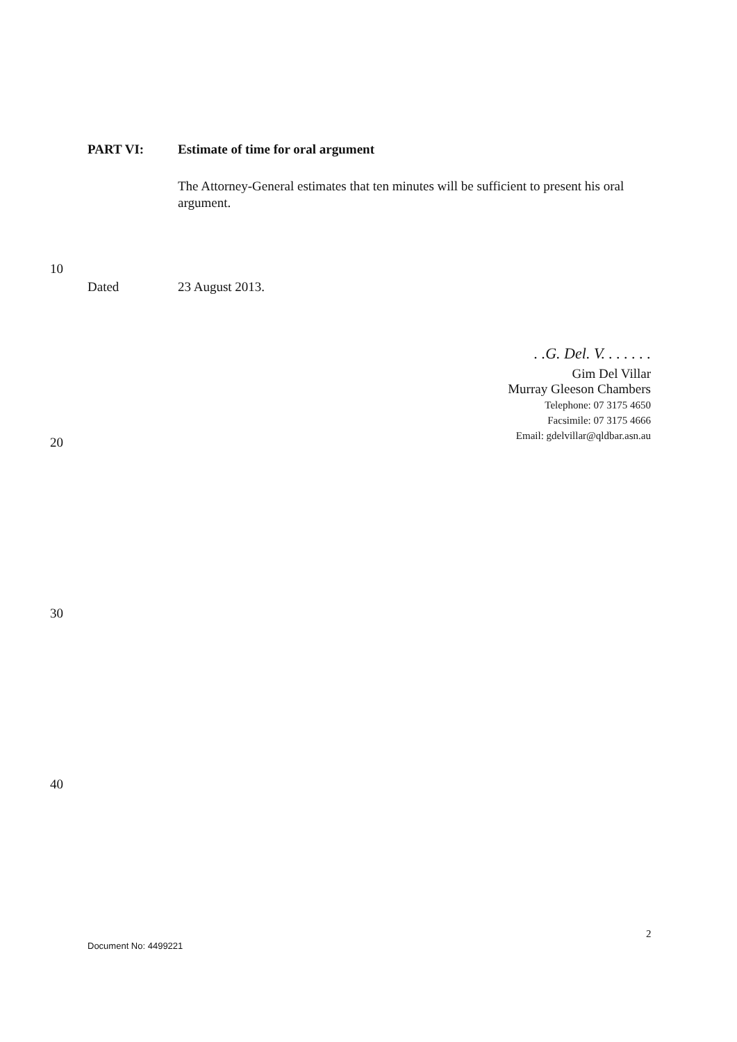PART VI: Estimate of time for oral argument
The Attorney-General estimates that ten minutes will be sufficient to present his oral argument.
10
Dated 23 August 2013.
. .G. Del. V. . . . . . .
Gim Del Villar
Murray Gleeson Chambers
Telephone: 07 3175 4650
Facsimile: 07 3175 4666
Email: gdelvillar@qldbar.asn.au
20
30
40
2
Document No: 4499221